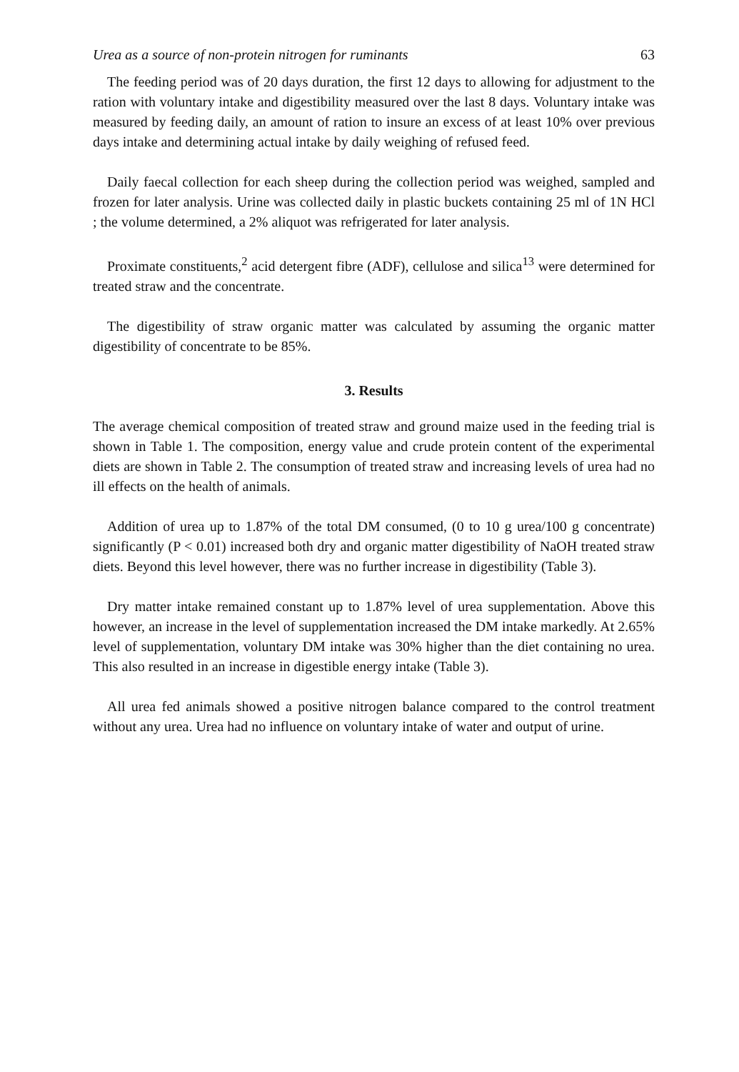Urea as a source of non-protein nitrogen for ruminants 63
The feeding period was of 20 days duration, the first 12 days to allowing for adjustment to the ration with voluntary intake and digestibility measured over the last 8 days. Voluntary intake was measured by feeding daily, an amount of ration to insure an excess of at least 10% over previous days intake and determining actual intake by daily weighing of refused feed.
Daily faecal collection for each sheep during the collection period was weighed, sampled and frozen for later analysis. Urine was collected daily in plastic buckets containing 25 ml of 1N HCl ; the volume determined, a 2% aliquot was refrigerated for later analysis.
Proximate constituents,<sup>2</sup> acid detergent fibre (ADF), cellulose and silica<sup>13</sup> were determined for treated straw and the concentrate.
The digestibility of straw organic matter was calculated by assuming the organic matter digestibility of concentrate to be 85%.
3. Results
The average chemical composition of treated straw and ground maize used in the feeding trial is shown in Table 1. The composition, energy value and crude protein content of the experimental diets are shown in Table 2. The consumption of treated straw and increasing levels of urea had no ill effects on the health of animals.
Addition of urea up to 1.87% of the total DM consumed, (0 to 10 g urea/100 g concentrate) significantly (P < 0.01) increased both dry and organic matter digestibility of NaOH treated straw diets. Beyond this level however, there was no further increase in digestibility (Table 3).
Dry matter intake remained constant up to 1.87% level of urea supplementation. Above this however, an increase in the level of supplementation increased the DM intake markedly. At 2.65% level of supplementation, voluntary DM intake was 30% higher than the diet containing no urea. This also resulted in an increase in digestible energy intake (Table 3).
All urea fed animals showed a positive nitrogen balance compared to the control treatment without any urea. Urea had no influence on voluntary intake of water and output of urine.